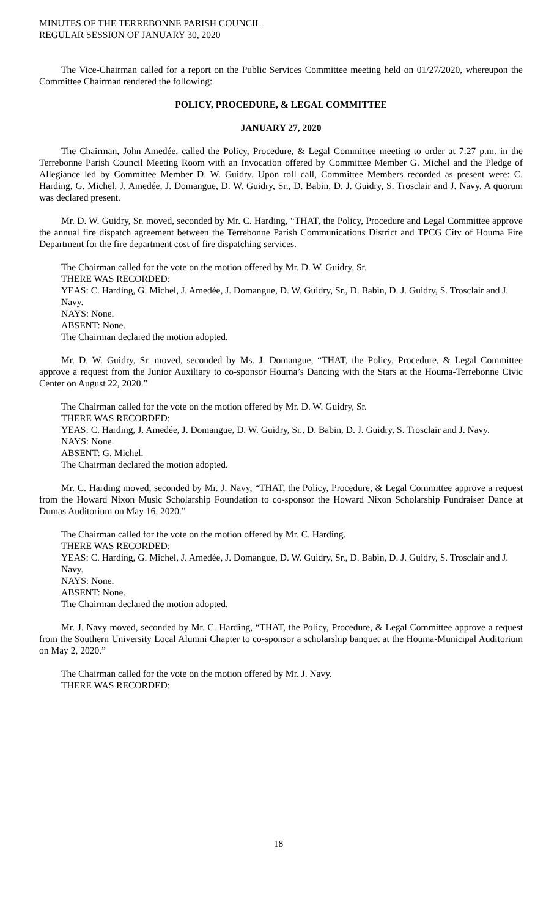MINUTES OF THE TERREBONNE PARISH COUNCIL
REGULAR SESSION OF JANUARY 30, 2020
The Vice-Chairman called for a report on the Public Services Committee meeting held on 01/27/2020, whereupon the Committee Chairman rendered the following:
POLICY, PROCEDURE, & LEGAL COMMITTEE
JANUARY 27, 2020
The Chairman, John Amedée, called the Policy, Procedure, & Legal Committee meeting to order at 7:27 p.m. in the Terrebonne Parish Council Meeting Room with an Invocation offered by Committee Member G. Michel and the Pledge of Allegiance led by Committee Member D. W. Guidry. Upon roll call, Committee Members recorded as present were: C. Harding, G. Michel, J. Amedée, J. Domangue, D. W. Guidry, Sr., D. Babin, D. J. Guidry, S. Trosclair and J. Navy. A quorum was declared present.
Mr. D. W. Guidry, Sr. moved, seconded by Mr. C. Harding, “THAT, the Policy, Procedure and Legal Committee approve the annual fire dispatch agreement between the Terrebonne Parish Communications District and TPCG City of Houma Fire Department for the fire department cost of fire dispatching services.
The Chairman called for the vote on the motion offered by Mr. D. W. Guidry, Sr.
THERE WAS RECORDED:
YEAS: C. Harding, G. Michel, J. Amedée, J. Domangue, D. W. Guidry, Sr., D. Babin, D. J. Guidry, S. Trosclair and J. Navy.
NAYS: None.
ABSENT: None.
The Chairman declared the motion adopted.
Mr. D. W. Guidry, Sr. moved, seconded by Ms. J. Domangue, “THAT, the Policy, Procedure, & Legal Committee approve a request from the Junior Auxiliary to co-sponsor Houma’s Dancing with the Stars at the Houma-Terrebonne Civic Center on August 22, 2020.”
The Chairman called for the vote on the motion offered by Mr. D. W. Guidry, Sr.
THERE WAS RECORDED:
YEAS: C. Harding, J. Amedée, J. Domangue, D. W. Guidry, Sr., D. Babin, D. J. Guidry, S. Trosclair and J. Navy.
NAYS: None.
ABSENT: G. Michel.
The Chairman declared the motion adopted.
Mr. C. Harding moved, seconded by Mr. J. Navy, “THAT, the Policy, Procedure, & Legal Committee approve a request from the Howard Nixon Music Scholarship Foundation to co-sponsor the Howard Nixon Scholarship Fundraiser Dance at Dumas Auditorium on May 16, 2020.”
The Chairman called for the vote on the motion offered by Mr. C. Harding.
THERE WAS RECORDED:
YEAS: C. Harding, G. Michel, J. Amedée, J. Domangue, D. W. Guidry, Sr., D. Babin, D. J. Guidry, S. Trosclair and J. Navy.
NAYS: None.
ABSENT: None.
The Chairman declared the motion adopted.
Mr. J. Navy moved, seconded by Mr. C. Harding, “THAT, the Policy, Procedure, & Legal Committee approve a request from the Southern University Local Alumni Chapter to co-sponsor a scholarship banquet at the Houma-Municipal Auditorium on May 2, 2020.”
The Chairman called for the vote on the motion offered by Mr. J. Navy.
THERE WAS RECORDED:
18